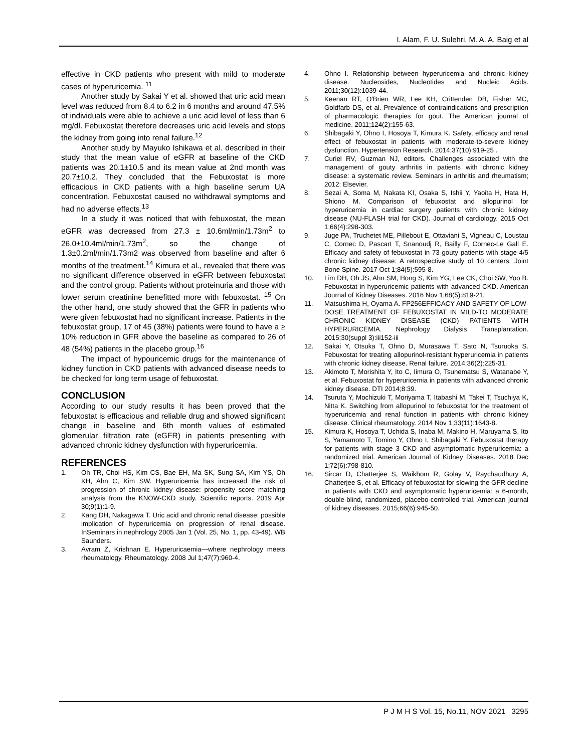I. Alam, F. U. Sulehri, M. A. A. Baig et al
effective in CKD patients who present with mild to moderate cases of hyperuricemia. <sup>11</sup>
Another study by Sakai Y et al. showed that uric acid mean level was reduced from 8.4 to 6.2 in 6 months and around 47.5% of individuals were able to achieve a uric acid level of less than 6 mg/dl. Febuxostat therefore decreases uric acid levels and stops the kidney from going into renal failure.<sup>12</sup>
Another study by Mayuko Ishikawa et al. described in their study that the mean value of eGFR at baseline of the CKD patients was 20.1±10.5 and its mean value at 2nd month was 20.7±10.2. They concluded that the Febuxostat is more efficacious in CKD patients with a high baseline serum UA concentration. Febuxostat caused no withdrawal symptoms and had no adverse effects.<sup>13</sup>
In a study it was noticed that with febuxostat, the mean eGFR was decreased from 27.3 ± 10.6ml/min/1.73m<sup>2</sup> to 26.0±10.4ml/min/1.73m<sup>2</sup>, so the change of 1.3±0.2ml/min/1.73m2 was observed from baseline and after 6 months of the treatment.<sup>14</sup> Kimura et al., revealed that there was no significant difference observed in eGFR between febuxostat and the control group. Patients without proteinuria and those with lower serum creatinine benefitted more with febuxostat. <sup>15</sup> On the other hand, one study showed that the GFR in patients who were given febuxostat had no significant increase. Patients in the febuxostat group, 17 of 45 (38%) patients were found to have a ≥ 10% reduction in GFR above the baseline as compared to 26 of 48 (54%) patients in the placebo group.<sup>16</sup>
The impact of hypouricemic drugs for the maintenance of kidney function in CKD patients with advanced disease needs to be checked for long term usage of febuxostat.
CONCLUSION
According to our study results it has been proved that the febuxostat is efficacious and reliable drug and showed significant change in baseline and 6th month values of estimated glomerular filtration rate (eGFR) in patients presenting with advanced chronic kidney dysfunction with hyperuricemia.
REFERENCES
1. Oh TR, Choi HS, Kim CS, Bae EH, Ma SK, Sung SA, Kim YS, Oh KH, Ahn C, Kim SW. Hyperuricemia has increased the risk of progression of chronic kidney disease: propensity score matching analysis from the KNOW-CKD study. Scientific reports. 2019 Apr 30;9(1):1-9.
2. Kang DH, Nakagawa T. Uric acid and chronic renal disease: possible implication of hyperuricemia on progression of renal disease. InSeminars in nephrology 2005 Jan 1 (Vol. 25, No. 1, pp. 43-49). WB Saunders.
3. Avram Z, Krishnan E. Hyperuricaemia—where nephrology meets rheumatology. Rheumatology. 2008 Jul 1;47(7):960-4.
4. Ohno I. Relationship between hyperuricemia and chronic kidney disease. Nucleosides, Nucleotides and Nucleic Acids. 2011;30(12):1039-44.
5. Keenan RT, O'Brien WR, Lee KH, Crittenden DB, Fisher MC, Goldfarb DS, et al. Prevalence of contraindications and prescription of pharmacologic therapies for gout. The American journal of medicine. 2011;124(2):155-63.
6. Shibagaki Y, Ohno I, Hosoya T, Kimura K. Safety, efficacy and renal effect of febuxostat in patients with moderate-to-severe kidney dysfunction. Hypertension Research. 2014;37(10):919-25 .
7. Curiel RV, Guzman NJ, editors. Challenges associated with the management of gouty arthritis in patients with chronic kidney disease: a systematic review. Seminars in arthritis and rheumatism; 2012: Elsevier.
8. Sezai A, Soma M, Nakata KI, Osaka S, Ishii Y, Yaoita H, Hata H, Shiono M. Comparison of febuxostat and allopurinol for hyperuricemia in cardiac surgery patients with chronic kidney disease (NU-FLASH trial for CKD). Journal of cardiology. 2015 Oct 1;66(4):298-303.
9. Juge PA, Truchetet ME, Pillebout E, Ottaviani S, Vigneau C, Loustau C, Cornec D, Pascart T, Snanoudj R, Bailly F, Cornec-Le Gall E. Efficacy and safety of febuxostat in 73 gouty patients with stage 4/5 chronic kidney disease: A retrospective study of 10 centers. Joint Bone Spine. 2017 Oct 1;84(5):595-8.
10. Lim DH, Oh JS, Ahn SM, Hong S, Kim YG, Lee CK, Choi SW, Yoo B. Febuxostat in hyperuricemic patients with advanced CKD. American Journal of Kidney Diseases. 2016 Nov 1;68(5):819-21.
11. Matsushima H, Oyama A. FP256EFFICACY AND SAFETY OF LOW-DOSE TREATMENT OF FEBUXOSTAT IN MILD-TO MODERATE CHRONIC KIDNEY DISEASE (CKD) PATIENTS WITH HYPERURICEMIA. Nephrology Dialysis Transplantation. 2015;30(suppl 3):iii152-iii
12. Sakai Y, Otsuka T, Ohno D, Murasawa T, Sato N, Tsuruoka S. Febuxostat for treating allopurinol-resistant hyperuricemia in patients with chronic kidney disease. Renal failure. 2014;36(2):225-31.
13. Akimoto T, Morishita Y, Ito C, Iimura O, Tsunematsu S, Watanabe Y, et al. Febuxostat for hyperuricemia in patients with advanced chronic kidney disease. DTI 2014;8:39.
14. Tsuruta Y, Mochizuki T, Moriyama T, Itabashi M, Takei T, Tsuchiya K, Nitta K. Switching from allopurinol to febuxostat for the treatment of hyperuricemia and renal function in patients with chronic kidney disease. Clinical rheumatology. 2014 Nov 1;33(11):1643-8.
15. Kimura K, Hosoya T, Uchida S, Inaba M, Makino H, Maruyama S, Ito S, Yamamoto T, Tomino Y, Ohno I, Shibagaki Y. Febuxostat therapy for patients with stage 3 CKD and asymptomatic hyperuricemia: a randomized trial. American Journal of Kidney Diseases. 2018 Dec 1;72(6):798-810.
16. Sircar D, Chatterjee S, Waikhom R, Golay V, Raychaudhury A, Chatterjee S, et al. Efficacy of febuxostat for slowing the GFR decline in patients with CKD and asymptomatic hyperuricemia: a 6-month, double-blind, randomized, placebo-controlled trial. American journal of kidney diseases. 2015;66(6):945-50.
P J M H S Vol. 15, No.11, NOV 2021 3295